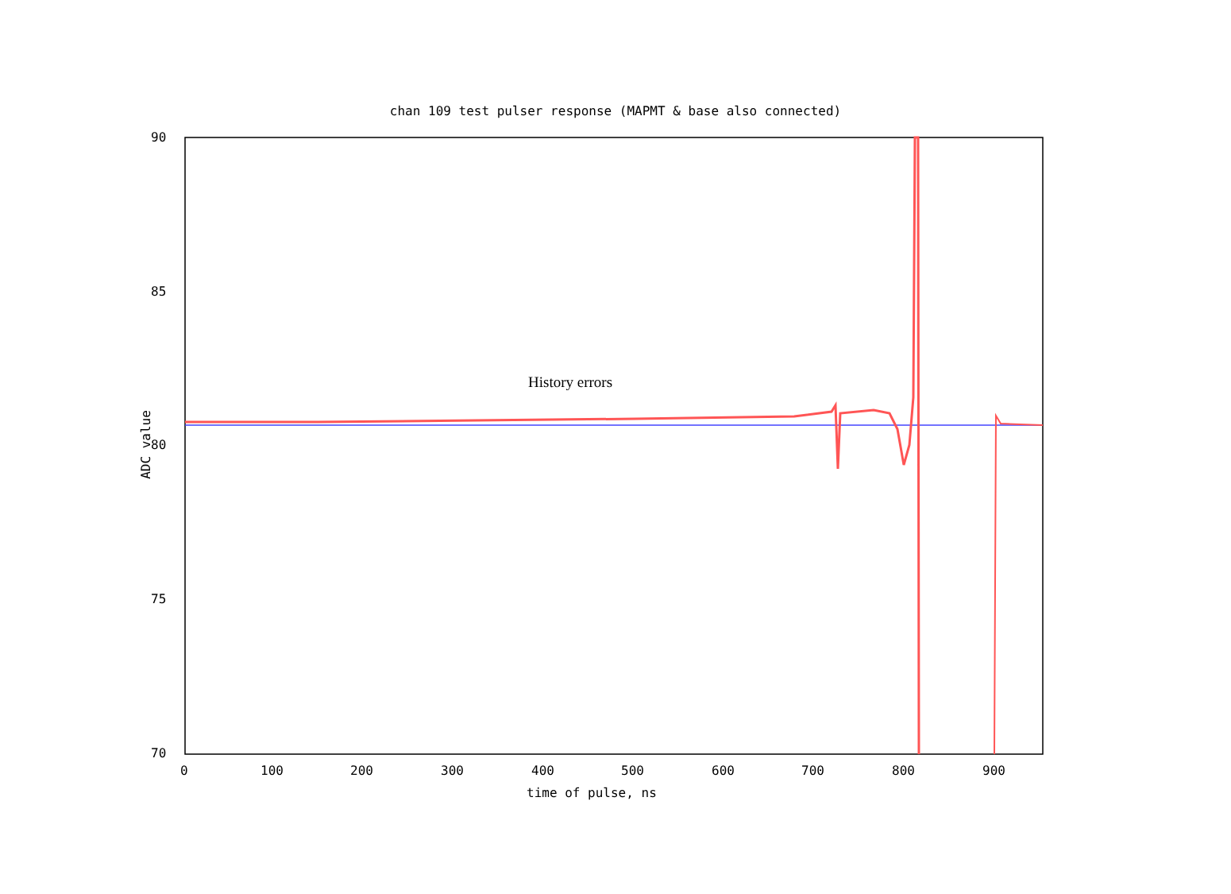chan 109 test pulser response (MAPMT & base also connected)
90
85
80
75
70
0 100 200 300 400 500 600 700 800 900
History errors
ADC value
time of pulse, ns